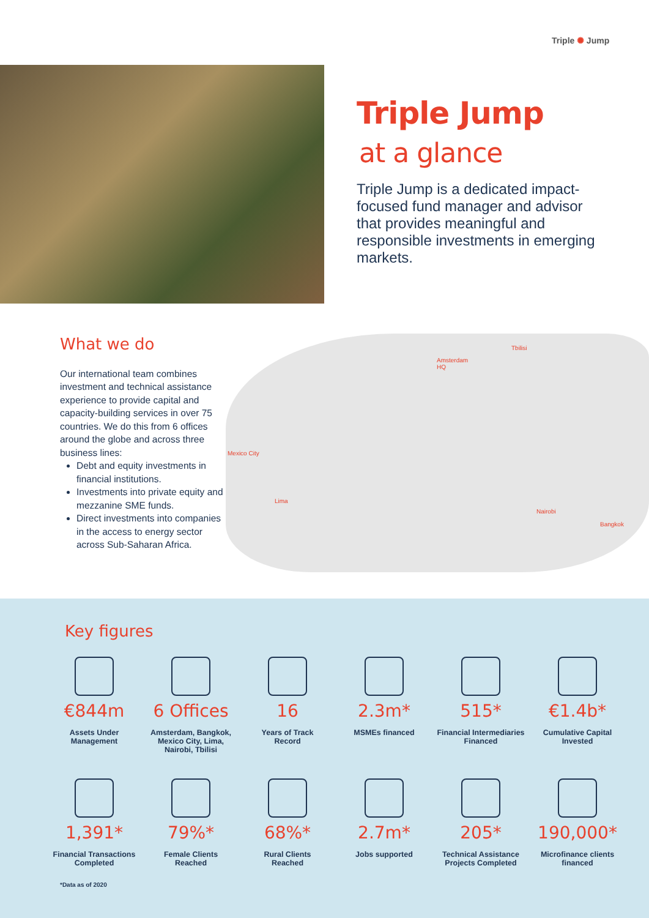Triple ✺ Jump
Triple Jump
at a glance
Triple Jump is a dedicated impact-focused fund manager and advisor that provides meaningful and responsible investments in emerging markets.
What we do
Our international team combines investment and technical assistance experience to provide capital and capacity-building services in over 75 countries. We do this from 6 offices around the globe and across three business lines:
Debt and equity investments in financial institutions.
Investments into private equity and mezzanine SME funds.
Direct investments into companies in the access to energy sector across Sub-Saharan Africa.
Amsterdam
HQ
Tbilisi
Mexico City
Lima
Nairobi
Bangkok
Key figures
€844m
Assets Under
Management
6 Offices
Amsterdam, Bangkok,
Mexico City, Lima,
Nairobi, Tbilisi
16
Years of Track
Record
2.3m*
MSMEs financed
515*
Financial Intermediaries
Financed
€1.4b*
Cumulative Capital
Invested
1,391*
Financial Transactions
Completed
79%*
Female Clients
Reached
68%*
Rural Clients
Reached
2.7m*
Jobs supported
205*
Technical Assistance
Projects Completed
190,000*
Microfinance clients
financed
*Data as of 2020